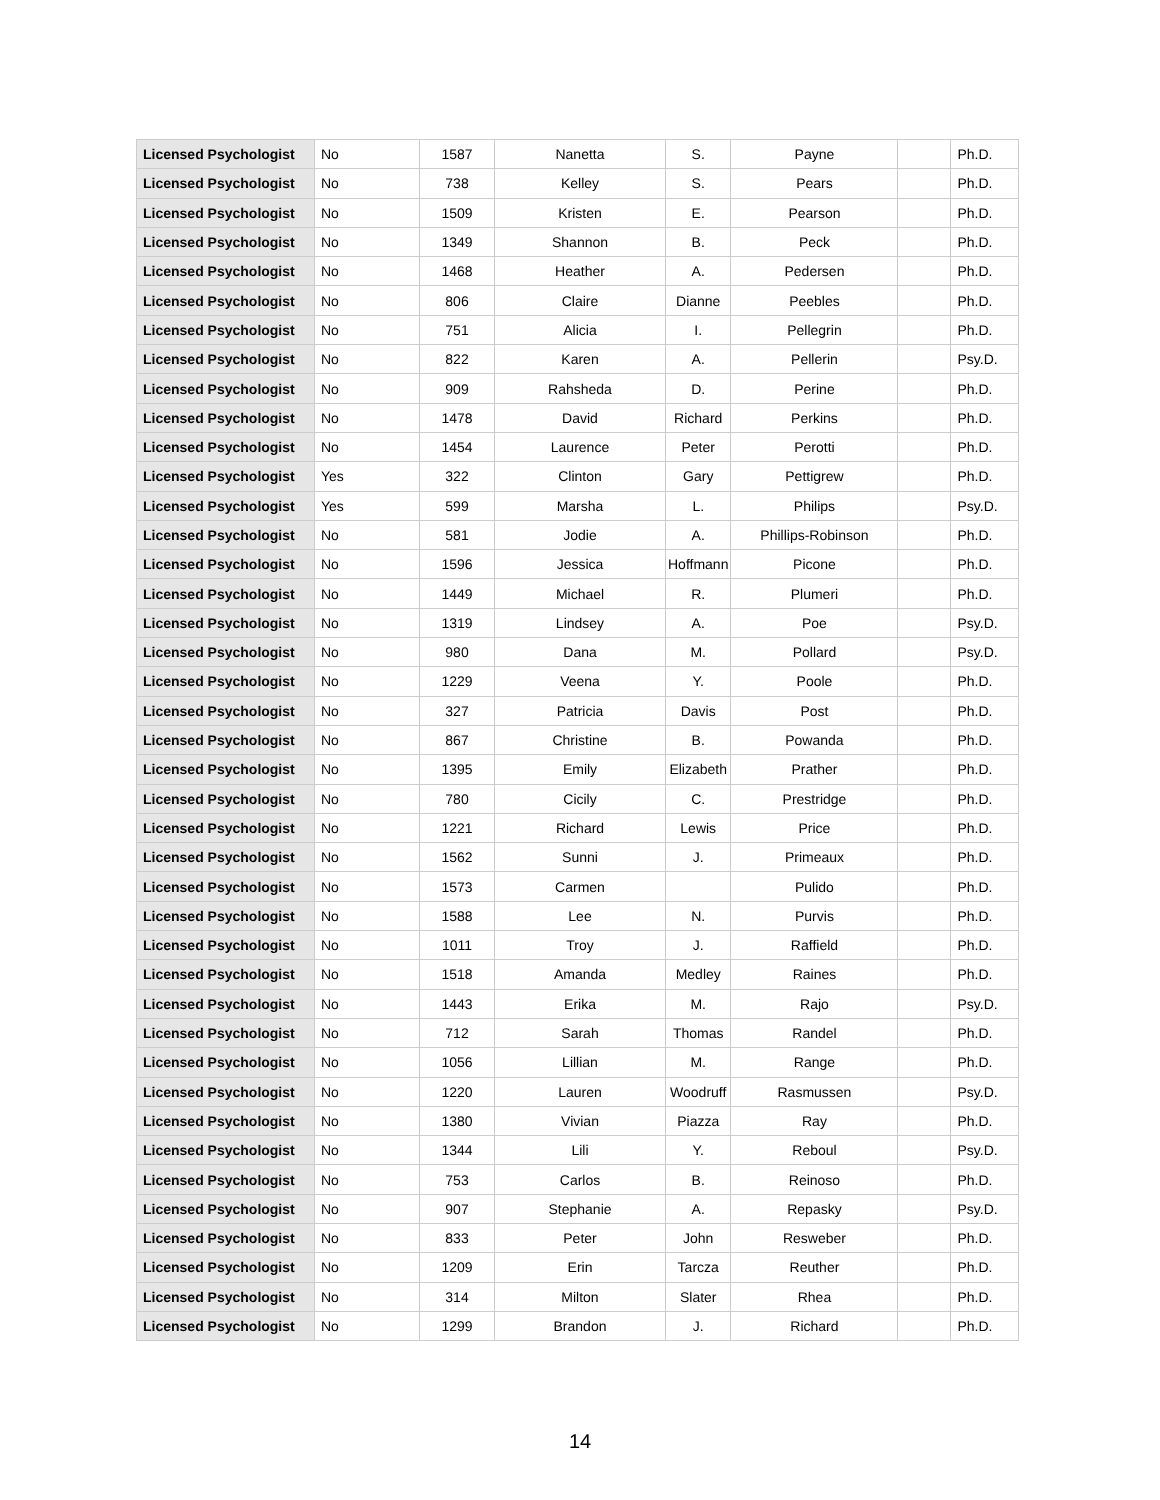| Licensed Psychologist | No | 1587 | Nanetta | S. | Payne | | Ph.D. |
| Licensed Psychologist | No | 738 | Kelley | S. | Pears | | Ph.D. |
| Licensed Psychologist | No | 1509 | Kristen | E. | Pearson | | Ph.D. |
| Licensed Psychologist | No | 1349 | Shannon | B. | Peck | | Ph.D. |
| Licensed Psychologist | No | 1468 | Heather | A. | Pedersen | | Ph.D. |
| Licensed Psychologist | No | 806 | Claire | Dianne | Peebles | | Ph.D. |
| Licensed Psychologist | No | 751 | Alicia | I. | Pellegrin | | Ph.D. |
| Licensed Psychologist | No | 822 | Karen | A. | Pellerin | | Psy.D. |
| Licensed Psychologist | No | 909 | Rahsheda | D. | Perine | | Ph.D. |
| Licensed Psychologist | No | 1478 | David | Richard | Perkins | | Ph.D. |
| Licensed Psychologist | No | 1454 | Laurence | Peter | Perotti | | Ph.D. |
| Licensed Psychologist | Yes | 322 | Clinton | Gary | Pettigrew | | Ph.D. |
| Licensed Psychologist | Yes | 599 | Marsha | L. | Philips | | Psy.D. |
| Licensed Psychologist | No | 581 | Jodie | A. | Phillips-Robinson | | Ph.D. |
| Licensed Psychologist | No | 1596 | Jessica | Hoffmann | Picone | | Ph.D. |
| Licensed Psychologist | No | 1449 | Michael | R. | Plumeri | | Ph.D. |
| Licensed Psychologist | No | 1319 | Lindsey | A. | Poe | | Psy.D. |
| Licensed Psychologist | No | 980 | Dana | M. | Pollard | | Psy.D. |
| Licensed Psychologist | No | 1229 | Veena | Y. | Poole | | Ph.D. |
| Licensed Psychologist | No | 327 | Patricia | Davis | Post | | Ph.D. |
| Licensed Psychologist | No | 867 | Christine | B. | Powanda | | Ph.D. |
| Licensed Psychologist | No | 1395 | Emily | Elizabeth | Prather | | Ph.D. |
| Licensed Psychologist | No | 780 | Cicily | C. | Prestridge | | Ph.D. |
| Licensed Psychologist | No | 1221 | Richard | Lewis | Price | | Ph.D. |
| Licensed Psychologist | No | 1562 | Sunni | J. | Primeaux | | Ph.D. |
| Licensed Psychologist | No | 1573 | Carmen | | Pulido | | Ph.D. |
| Licensed Psychologist | No | 1588 | Lee | N. | Purvis | | Ph.D. |
| Licensed Psychologist | No | 1011 | Troy | J. | Raffield | | Ph.D. |
| Licensed Psychologist | No | 1518 | Amanda | Medley | Raines | | Ph.D. |
| Licensed Psychologist | No | 1443 | Erika | M. | Rajo | | Psy.D. |
| Licensed Psychologist | No | 712 | Sarah | Thomas | Randel | | Ph.D. |
| Licensed Psychologist | No | 1056 | Lillian | M. | Range | | Ph.D. |
| Licensed Psychologist | No | 1220 | Lauren | Woodruff | Rasmussen | | Psy.D. |
| Licensed Psychologist | No | 1380 | Vivian | Piazza | Ray | | Ph.D. |
| Licensed Psychologist | No | 1344 | Lili | Y. | Reboul | | Psy.D. |
| Licensed Psychologist | No | 753 | Carlos | B. | Reinoso | | Ph.D. |
| Licensed Psychologist | No | 907 | Stephanie | A. | Repasky | | Psy.D. |
| Licensed Psychologist | No | 833 | Peter | John | Resweber | | Ph.D. |
| Licensed Psychologist | No | 1209 | Erin | Tarcza | Reuther | | Ph.D. |
| Licensed Psychologist | No | 314 | Milton | Slater | Rhea | | Ph.D. |
| Licensed Psychologist | No | 1299 | Brandon | J. | Richard | | Ph.D. |
14